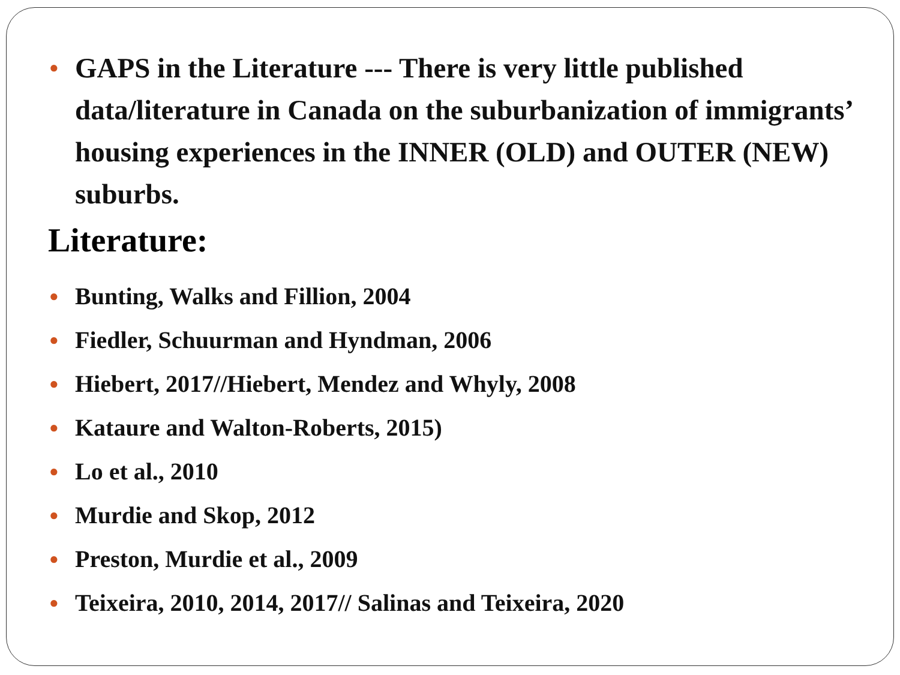● GAPS in the Literature --- There is very little published data/literature in Canada on the suburbanization of immigrants’ housing experiences in the INNER (OLD) and OUTER (NEW) suburbs.
Literature:
● Bunting, Walks and Fillion, 2004
● Fiedler, Schuurman and Hyndman, 2006
● Hiebert, 2017//Hiebert, Mendez and Whyly, 2008
● Kataure and Walton-Roberts, 2015)
● Lo et al., 2010
● Murdie and Skop, 2012
● Preston, Murdie et al., 2009
● Teixeira, 2010, 2014, 2017// Salinas and Teixeira, 2020